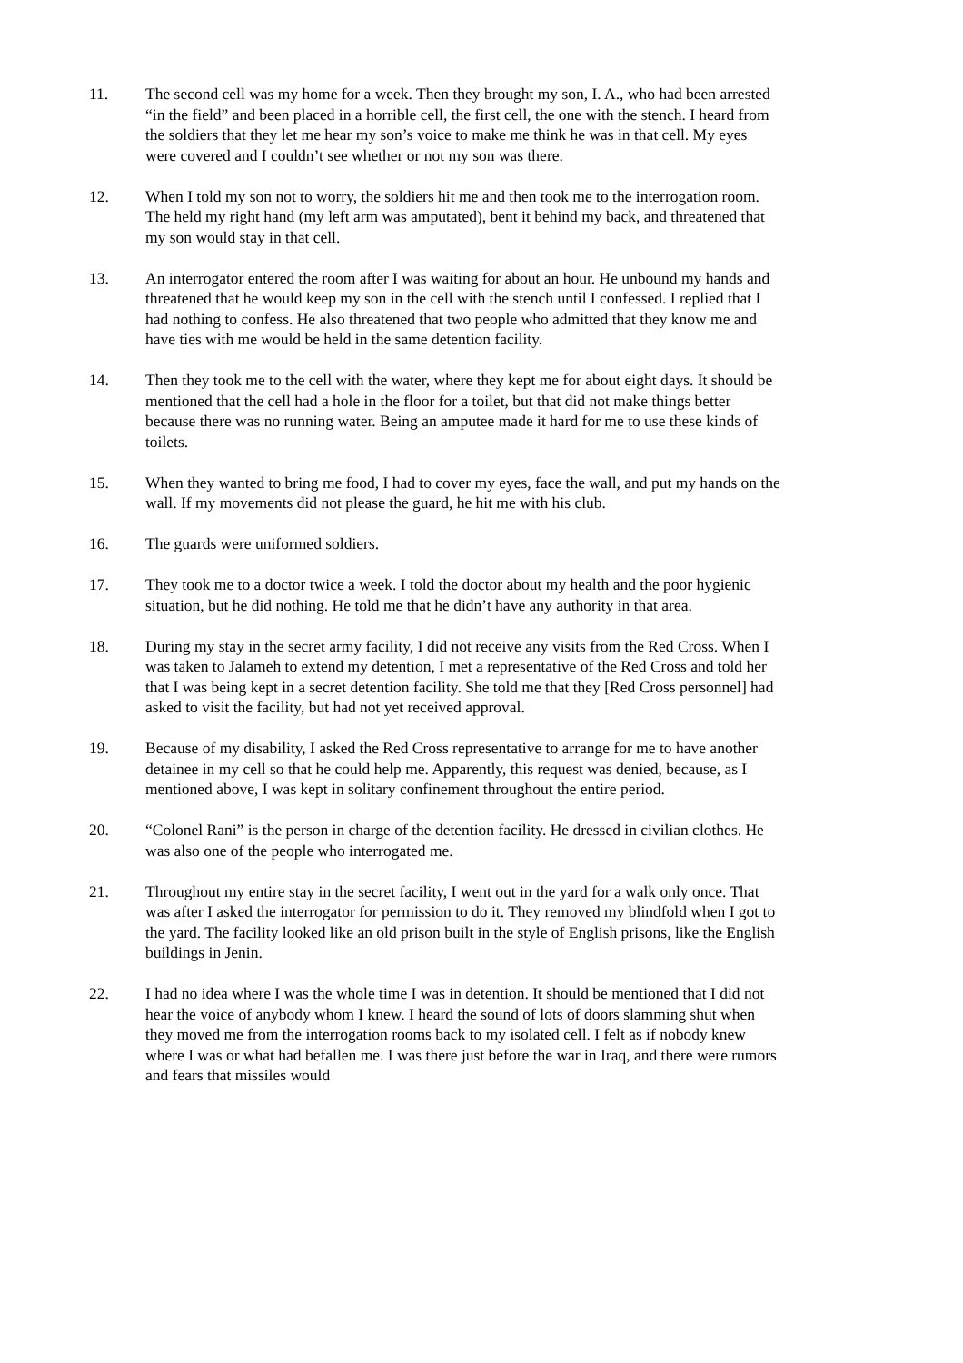11. The second cell was my home for a week. Then they brought my son, I. A., who had been arrested “in the field” and been placed in a horrible cell, the first cell, the one with the stench. I heard from the soldiers that they let me hear my son’s voice to make me think he was in that cell. My eyes were covered and I couldn’t see whether or not my son was there.
12. When I told my son not to worry, the soldiers hit me and then took me to the interrogation room. The held my right hand (my left arm was amputated), bent it behind my back, and threatened that my son would stay in that cell.
13. An interrogator entered the room after I was waiting for about an hour. He unbound my hands and threatened that he would keep my son in the cell with the stench until I confessed. I replied that I had nothing to confess. He also threatened that two people who admitted that they know me and have ties with me would be held in the same detention facility.
14. Then they took me to the cell with the water, where they kept me for about eight days. It should be mentioned that the cell had a hole in the floor for a toilet, but that did not make things better because there was no running water. Being an amputee made it hard for me to use these kinds of toilets.
15. When they wanted to bring me food, I had to cover my eyes, face the wall, and put my hands on the wall. If my movements did not please the guard, he hit me with his club.
16. The guards were uniformed soldiers.
17. They took me to a doctor twice a week. I told the doctor about my health and the poor hygienic situation, but he did nothing. He told me that he didn’t have any authority in that area.
18. During my stay in the secret army facility, I did not receive any visits from the Red Cross. When I was taken to Jalameh to extend my detention, I met a representative of the Red Cross and told her that I was being kept in a secret detention facility. She told me that they [Red Cross personnel] had asked to visit the facility, but had not yet received approval.
19. Because of my disability, I asked the Red Cross representative to arrange for me to have another detainee in my cell so that he could help me. Apparently, this request was denied, because, as I mentioned above, I was kept in solitary confinement throughout the entire period.
20. “Colonel Rani” is the person in charge of the detention facility. He dressed in civilian clothes. He was also one of the people who interrogated me.
21. Throughout my entire stay in the secret facility, I went out in the yard for a walk only once. That was after I asked the interrogator for permission to do it. They removed my blindfold when I got to the yard. The facility looked like an old prison built in the style of English prisons, like the English buildings in Jenin.
22. I had no idea where I was the whole time I was in detention. It should be mentioned that I did not hear the voice of anybody whom I knew. I heard the sound of lots of doors slamming shut when they moved me from the interrogation rooms back to my isolated cell. I felt as if nobody knew where I was or what had befallen me. I was there just before the war in Iraq, and there were rumors and fears that missiles would